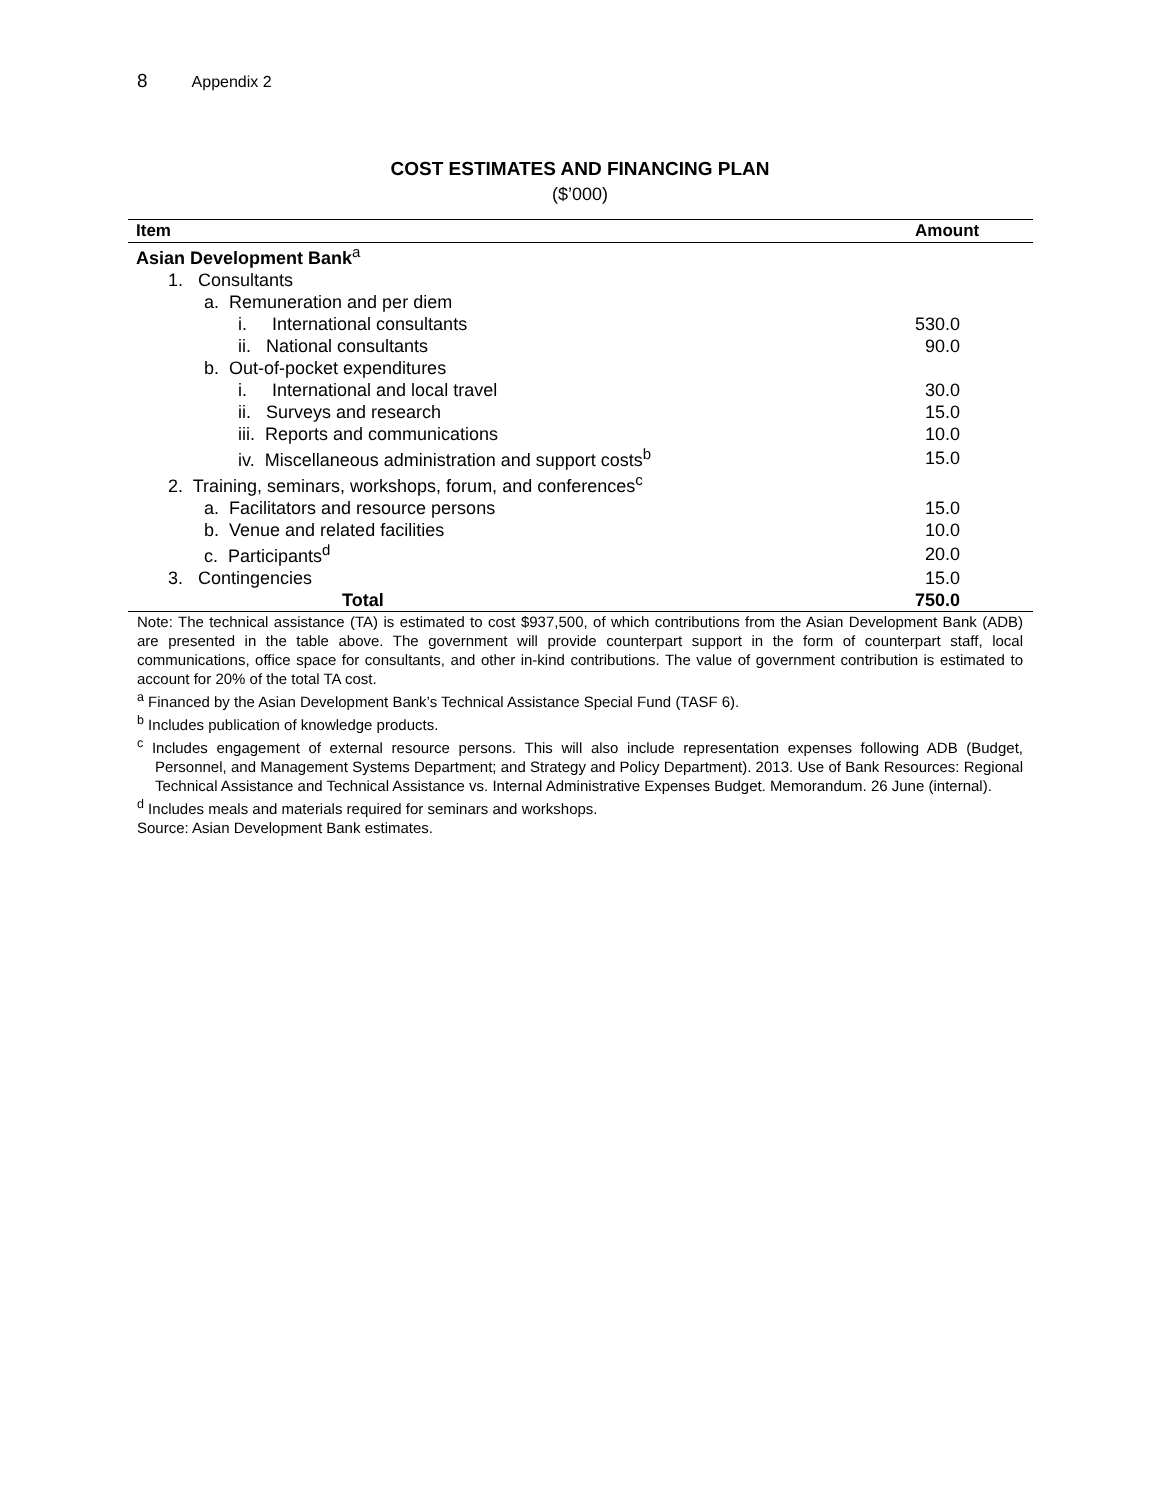8 Appendix 2
COST ESTIMATES AND FINANCING PLAN
($’000)
| Item | Amount |
| --- | --- |
| Asian Development Bank<sup>a</sup> | |
| 1. Consultants | |
| a. Remuneration and per diem | |
| i. International consultants | 530.0 |
| ii. National consultants | 90.0 |
| b. Out-of-pocket expenditures | |
| i. International and local travel | 30.0 |
| ii. Surveys and research | 15.0 |
| iii. Reports and communications | 10.0 |
| iv. Miscellaneous administration and support costs<sup>b</sup> | 15.0 |
| 2. Training, seminars, workshops, forum, and conferences<sup>c</sup> | |
| a. Facilitators and resource persons | 15.0 |
| b. Venue and related facilities | 10.0 |
| c. Participants<sup>d</sup> | 20.0 |
| 3. Contingencies | 15.0 |
| Total | 750.0 |
Note: The technical assistance (TA) is estimated to cost $937,500, of which contributions from the Asian Development Bank (ADB) are presented in the table above. The government will provide counterpart support in the form of counterpart staff, local communications, office space for consultants, and other in-kind contributions. The value of government contribution is estimated to account for 20% of the total TA cost.
<sup>a</sup> Financed by the Asian Development Bank’s Technical Assistance Special Fund (TASF 6).
<sup>b</sup> Includes publication of knowledge products.
<sup>c</sup> Includes engagement of external resource persons. This will also include representation expenses following ADB (Budget, Personnel, and Management Systems Department; and Strategy and Policy Department). 2013. Use of Bank Resources: Regional Technical Assistance and Technical Assistance vs. Internal Administrative Expenses Budget. Memorandum. 26 June (internal).
<sup>d</sup> Includes meals and materials required for seminars and workshops.
Source: Asian Development Bank estimates.